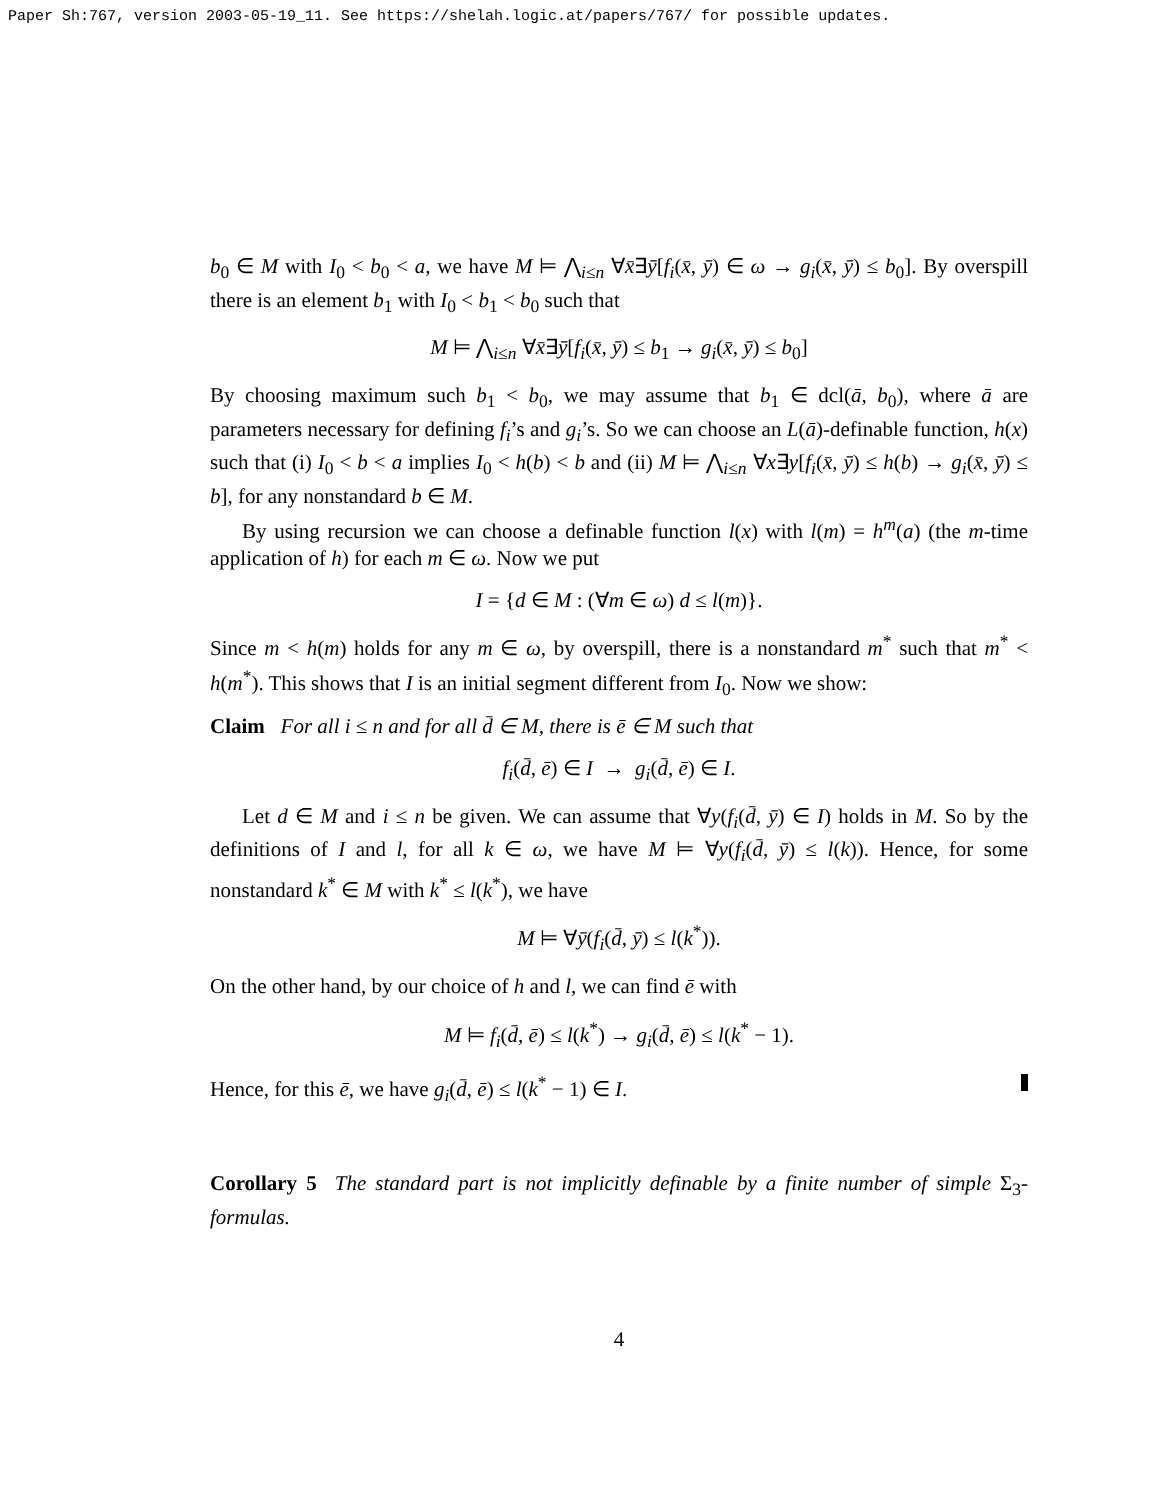Paper Sh:767, version 2003-05-19_11. See https://shelah.logic.at/papers/767/ for possible updates.
b<sub>0</sub> ∈ M with I<sub>0</sub> < b<sub>0</sub> < a, we have M ⊨ ⋀<sub>i≤n</sub> ∀x̄∃ȳ[f<sub>i</sub>(x̄, ȳ) ∈ ω → g<sub>i</sub>(x̄, ȳ) ≤ b<sub>0</sub>]. By overspill there is an element b<sub>1</sub> with I<sub>0</sub> < b<sub>1</sub> < b<sub>0</sub> such that
M ⊨ ⋀<sub>i≤n</sub> ∀x̄∃ȳ[f<sub>i</sub>(x̄, ȳ) ≤ b<sub>1</sub> → g<sub>i</sub>(x̄, ȳ) ≤ b<sub>0</sub>]
By choosing maximum such b<sub>1</sub> < b<sub>0</sub>, we may assume that b<sub>1</sub> ∈ dcl(ā, b<sub>0</sub>), where ā are parameters necessary for defining f<sub>i</sub>’s and g<sub>i</sub>’s. So we can choose an L(ā)-definable function, h(x) such that (i) I<sub>0</sub> < b < a implies I<sub>0</sub> < h(b) < b and (ii) M ⊨ ⋀<sub>i≤n</sub> ∀x∃y[f<sub>i</sub>(x̄, ȳ) ≤ h(b) → g<sub>i</sub>(x̄, ȳ) ≤ b], for any nonstandard b ∈ M.
By using recursion we can choose a definable function l(x) with l(m) = h<sup>m</sup>(a) (the m-time application of h) for each m ∈ ω. Now we put
I = {d ∈ M : (∀m ∈ ω) d ≤ l(m)}.
Since m < h(m) holds for any m ∈ ω, by overspill, there is a nonstandard m<sup>*</sup> such that m<sup>*</sup> < h(m<sup>*</sup>). This shows that I is an initial segment different from I<sub>0</sub>. Now we show:
Claim For all i ≤ n and for all d̄ ∈ M, there is ē ∈ M such that
f<sub>i</sub>(d̄, ē) ∈ I → g<sub>i</sub>(d̄, ē) ∈ I.
Let d ∈ M and i ≤ n be given. We can assume that ∀y(f<sub>i</sub>(d̄, ȳ) ∈ I) holds in M. So by the definitions of I and l, for all k ∈ ω, we have M ⊨ ∀y(f<sub>i</sub>(d̄, ȳ) ≤ l(k)). Hence, for some nonstandard k<sup>*</sup> ∈ M with k<sup>*</sup> ≤ l(k<sup>*</sup>), we have
M ⊨ ∀ȳ(f<sub>i</sub>(d̄, ȳ) ≤ l(k<sup>*</sup>)).
On the other hand, by our choice of h and l, we can find ē with
M ⊨ f<sub>i</sub>(d̄, ē) ≤ l(k<sup>*</sup>) → g<sub>i</sub>(d̄, ē) ≤ l(k<sup>*</sup> − 1).
Hence, for this ē, we have g<sub>i</sub>(d̄, ē) ≤ l(k<sup>*</sup> − 1) ∈ I.
Corollary 5 The standard part is not implicitly definable by a finite number of simple Σ<sub>3</sub>-formulas.
4